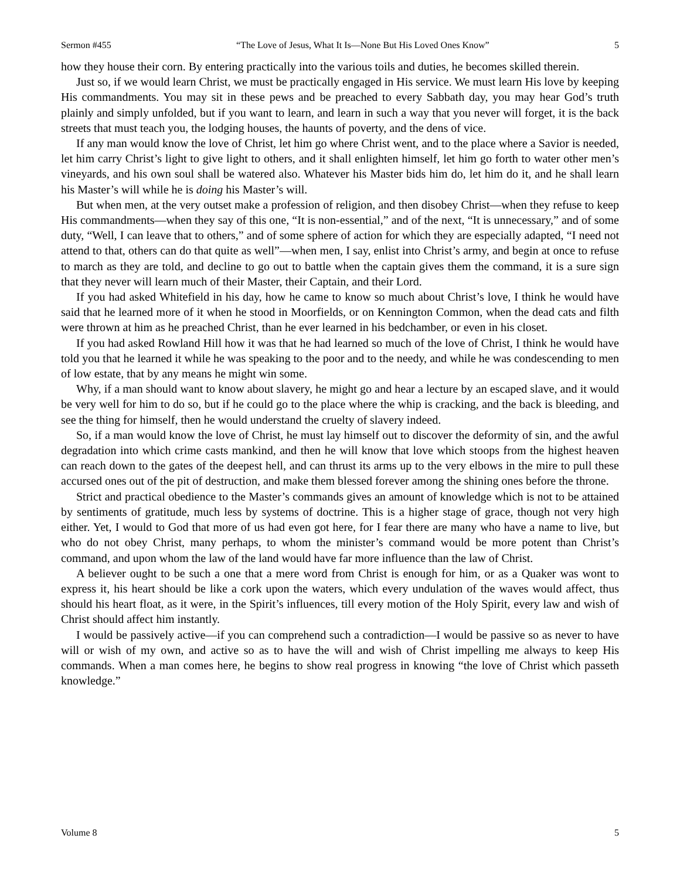Sermon #455 “The Love of Jesus, What It Is—None But His Loved Ones Know” 5
how they house their corn. By entering practically into the various toils and duties, he becomes skilled therein.
Just so, if we would learn Christ, we must be practically engaged in His service. We must learn His love by keeping His commandments. You may sit in these pews and be preached to every Sabbath day, you may hear God’s truth plainly and simply unfolded, but if you want to learn, and learn in such a way that you never will forget, it is the back streets that must teach you, the lodging houses, the haunts of poverty, and the dens of vice.
If any man would know the love of Christ, let him go where Christ went, and to the place where a Savior is needed, let him carry Christ’s light to give light to others, and it shall enlighten himself, let him go forth to water other men’s vineyards, and his own soul shall be watered also. Whatever his Master bids him do, let him do it, and he shall learn his Master’s will while he is doing his Master’s will.
But when men, at the very outset make a profession of religion, and then disobey Christ—when they refuse to keep His commandments—when they say of this one, “It is non-essential,” and of the next, “It is unnecessary,” and of some duty, “Well, I can leave that to others,” and of some sphere of action for which they are especially adapted, “I need not attend to that, others can do that quite as well”—when men, I say, enlist into Christ’s army, and begin at once to refuse to march as they are told, and decline to go out to battle when the captain gives them the command, it is a sure sign that they never will learn much of their Master, their Captain, and their Lord.
If you had asked Whitefield in his day, how he came to know so much about Christ’s love, I think he would have said that he learned more of it when he stood in Moorfields, or on Kennington Common, when the dead cats and filth were thrown at him as he preached Christ, than he ever learned in his bedchamber, or even in his closet.
If you had asked Rowland Hill how it was that he had learned so much of the love of Christ, I think he would have told you that he learned it while he was speaking to the poor and to the needy, and while he was condescending to men of low estate, that by any means he might win some.
Why, if a man should want to know about slavery, he might go and hear a lecture by an escaped slave, and it would be very well for him to do so, but if he could go to the place where the whip is cracking, and the back is bleeding, and see the thing for himself, then he would understand the cruelty of slavery indeed.
So, if a man would know the love of Christ, he must lay himself out to discover the deformity of sin, and the awful degradation into which crime casts mankind, and then he will know that love which stoops from the highest heaven can reach down to the gates of the deepest hell, and can thrust its arms up to the very elbows in the mire to pull these accursed ones out of the pit of destruction, and make them blessed forever among the shining ones before the throne.
Strict and practical obedience to the Master’s commands gives an amount of knowledge which is not to be attained by sentiments of gratitude, much less by systems of doctrine. This is a higher stage of grace, though not very high either. Yet, I would to God that more of us had even got here, for I fear there are many who have a name to live, but who do not obey Christ, many perhaps, to whom the minister’s command would be more potent than Christ’s command, and upon whom the law of the land would have far more influence than the law of Christ.
A believer ought to be such a one that a mere word from Christ is enough for him, or as a Quaker was wont to express it, his heart should be like a cork upon the waters, which every undulation of the waves would affect, thus should his heart float, as it were, in the Spirit’s influences, till every motion of the Holy Spirit, every law and wish of Christ should affect him instantly.
I would be passively active—if you can comprehend such a contradiction—I would be passive so as never to have will or wish of my own, and active so as to have the will and wish of Christ impelling me always to keep His commands. When a man comes here, he begins to show real progress in knowing “the love of Christ which passeth knowledge.”
Volume 8 5